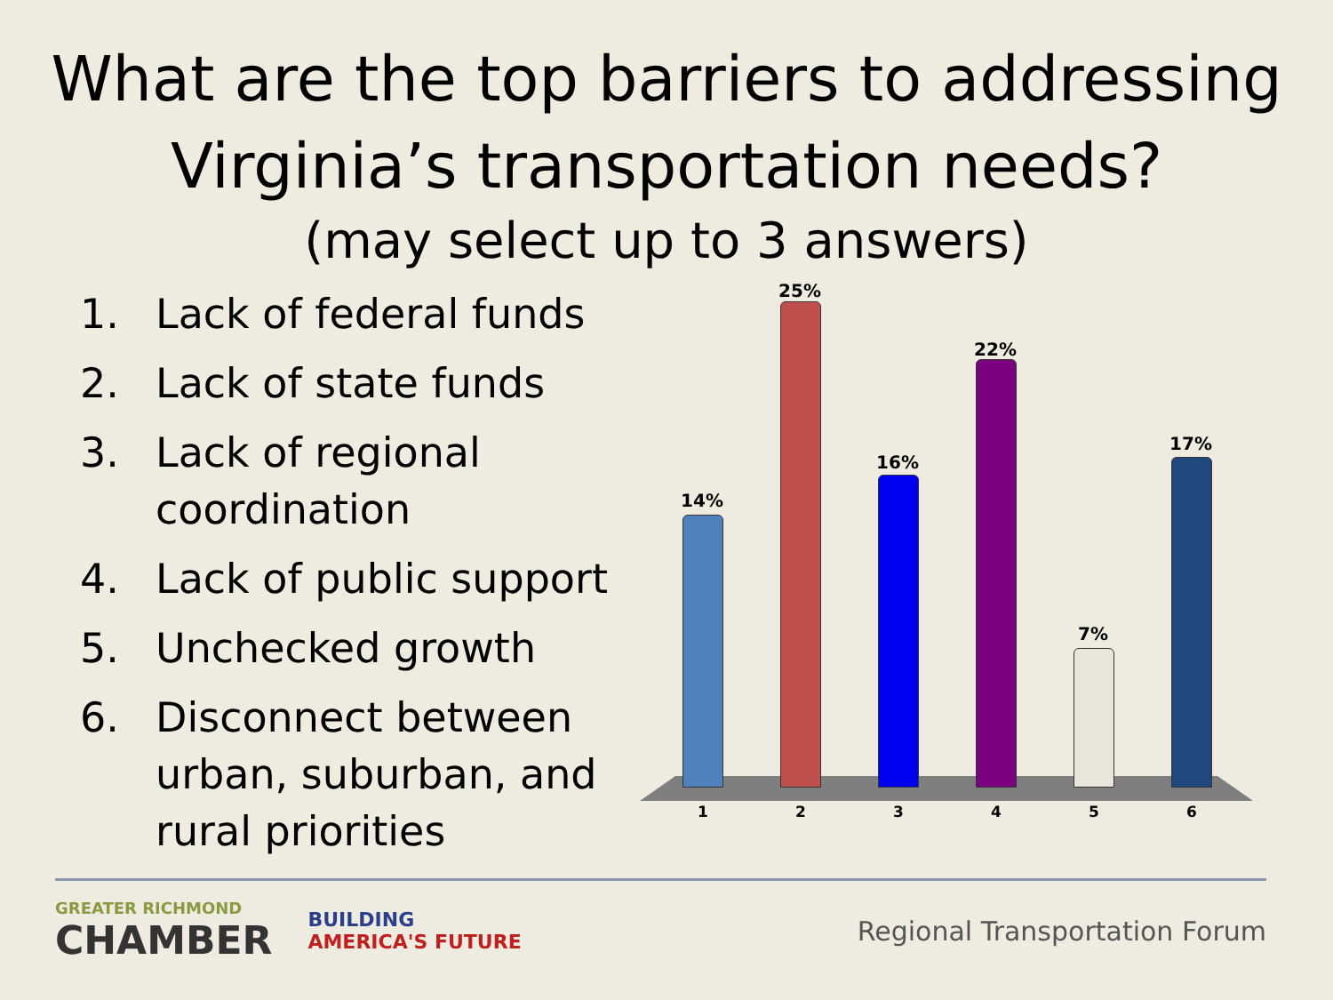What are the top barriers to addressing Virginia’s transportation needs?
(may select up to 3 answers)
1. Lack of federal funds
2. Lack of state funds
3. Lack of regional coordination
4. Lack of public support
5. Unchecked growth
6. Disconnect between urban, suburban, and rural priorities
14%
25%
16%
22%
7%
17%
1 2 3 4 5 6
GREATER RICHMOND
CHAMBER
BUILDING
AMERICA'S FUTURE
Regional Transportation Forum